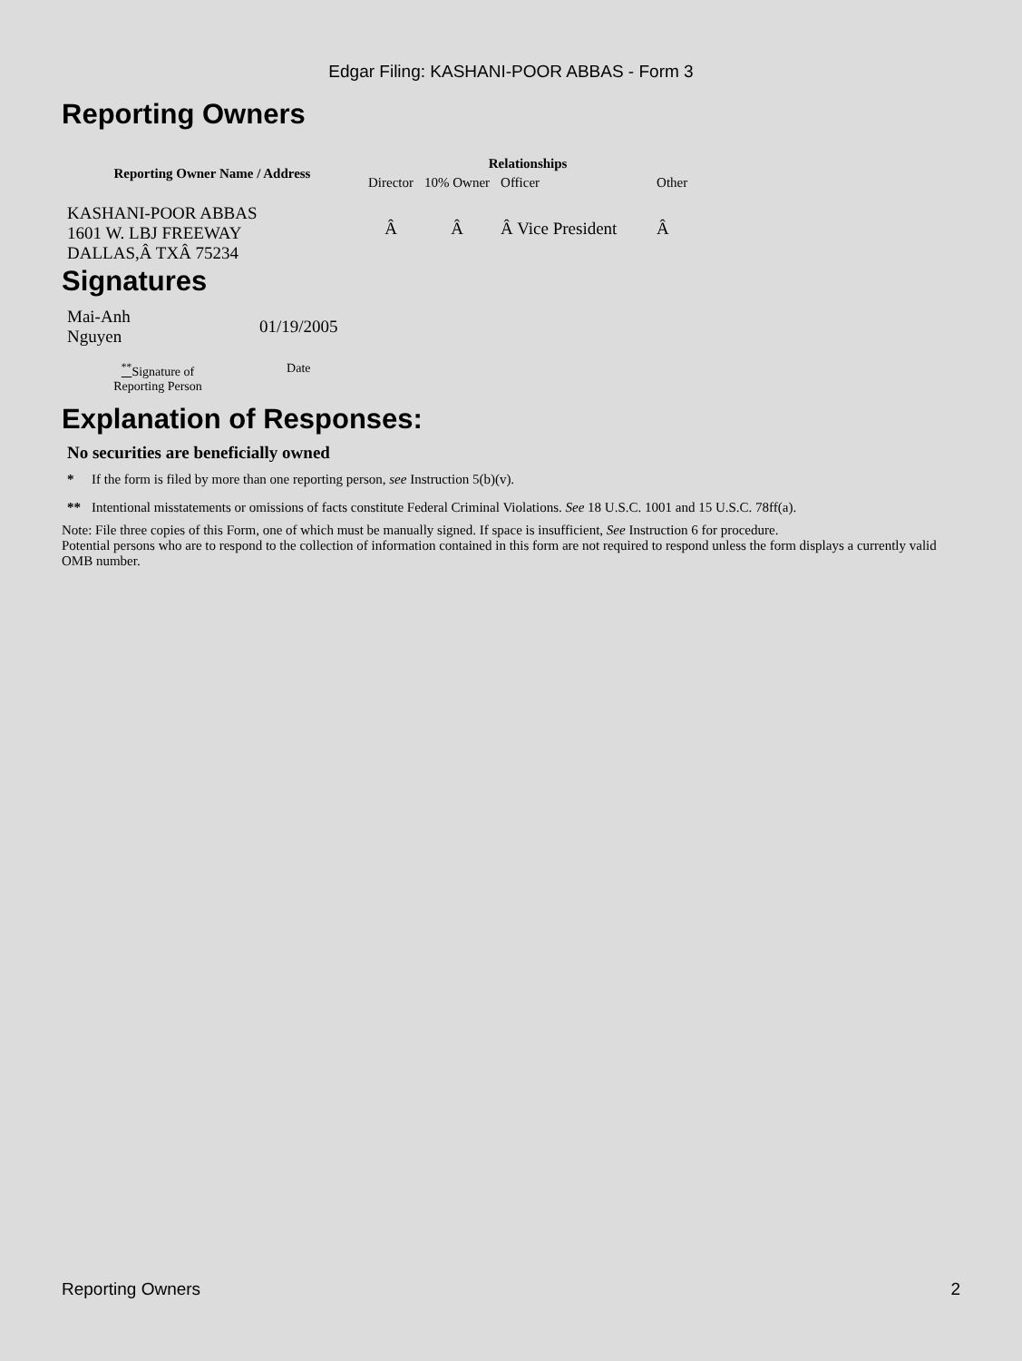Edgar Filing: KASHANI-POOR ABBAS - Form 3
Reporting Owners
| Reporting Owner Name / Address | Relationships | | | |
| --- | --- | --- | --- | --- |
| | Director | 10% Owner | Officer | Other |
| KASHANI-POOR ABBAS 1601 W. LBJ FREEWAY DALLAS,Â TXÂ 75234 | Â | Â | Â Vice President | Â |
Signatures
| Mai-Anh Nguyen | 01/19/2005 |
| <sup>**</sup> Signature of Reporting Person | Date |
Explanation of Responses:
No securities are beneficially owned
| * | If the form is filed by more than one reporting person, see Instruction 5(b)(v). |
| ** | Intentional misstatements or omissions of facts constitute Federal Criminal Violations. See 18 U.S.C. 1001 and 15 U.S.C. 78ff(a). |
Note: File three copies of this Form, one of which must be manually signed. If space is insufficient, See Instruction 6 for procedure.
Potential persons who are to respond to the collection of information contained in this form are not required to respond unless the form displays a currently valid OMB number.
Reporting Owners 2